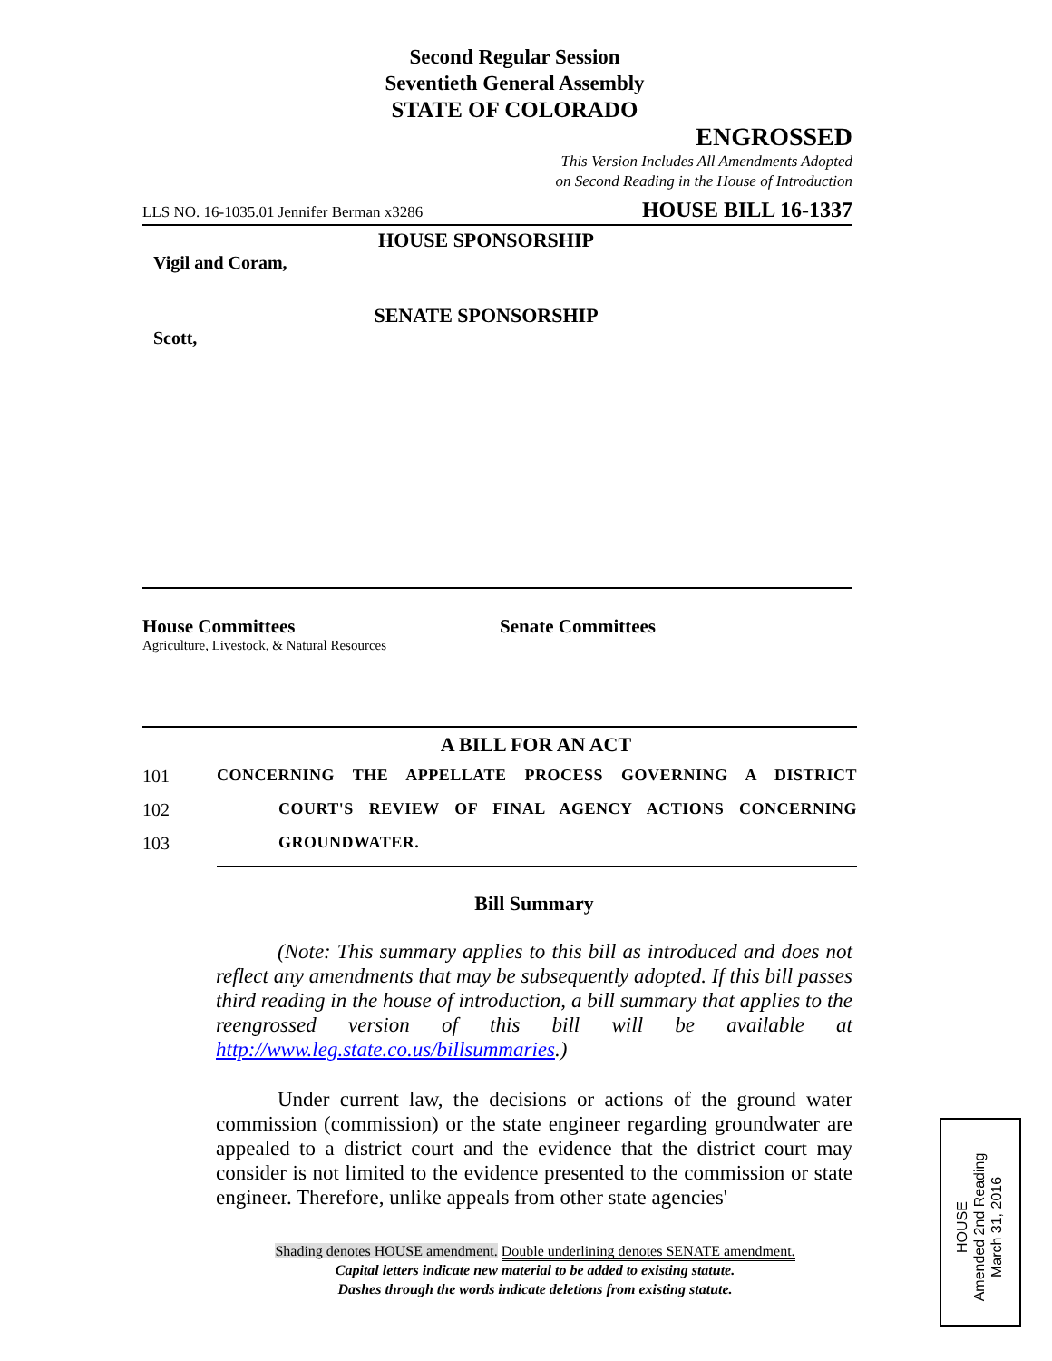Second Regular Session
Seventieth General Assembly
STATE OF COLORADO
ENGROSSED
This Version Includes All Amendments Adopted
on Second Reading in the House of Introduction
LLS NO. 16-1035.01 Jennifer Berman x3286 HOUSE BILL 16-1337
HOUSE SPONSORSHIP
Vigil and Coram,
SENATE SPONSORSHIP
Scott,
House Committees
Agriculture, Livestock, & Natural Resources
Senate Committees
A BILL FOR AN ACT
101 CONCERNING THE APPELLATE PROCESS GOVERNING A DISTRICT
102 COURT'S REVIEW OF FINAL AGENCY ACTIONS CONCERNING
103 GROUNDWATER.
Bill Summary
(Note: This summary applies to this bill as introduced and does not reflect any amendments that may be subsequently adopted. If this bill passes third reading in the house of introduction, a bill summary that applies to the reengrossed version of this bill will be available at http://www.leg.state.co.us/billsummaries.)
Under current law, the decisions or actions of the ground water commission (commission) or the state engineer regarding groundwater are appealed to a district court and the evidence that the district court may consider is not limited to the evidence presented to the commission or state engineer. Therefore, unlike appeals from other state agencies'
Shading denotes HOUSE amendment. Double underlining denotes SENATE amendment.
Capital letters indicate new material to be added to existing statute.
Dashes through the words indicate deletions from existing statute.
HOUSE
Amended 2nd Reading
March 31, 2016